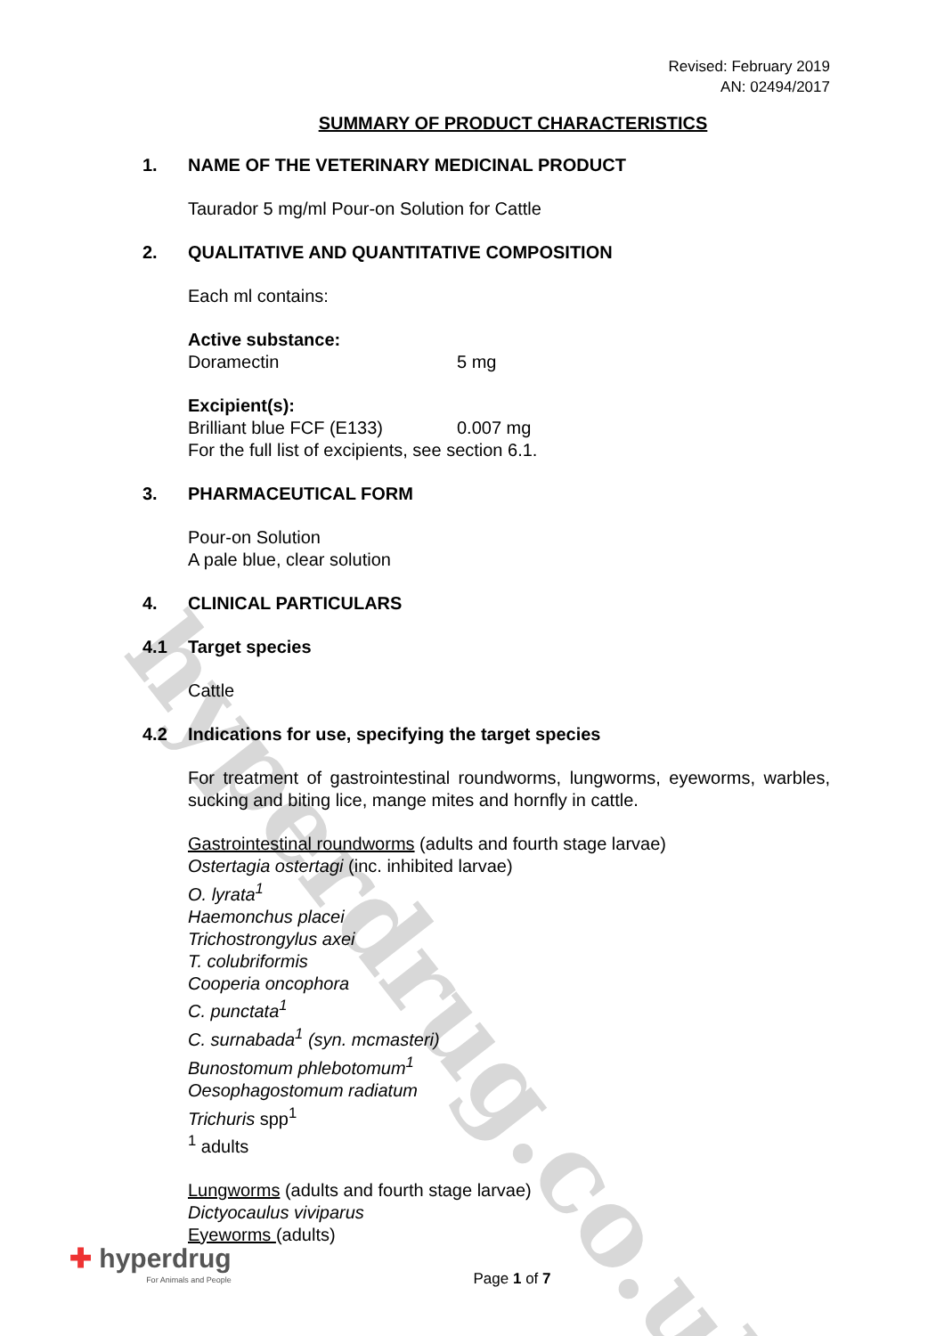hyperdrug.co.uk
Revised: February 2019
AN: 02494/2017
SUMMARY OF PRODUCT CHARACTERISTICS
1. NAME OF THE VETERINARY MEDICINAL PRODUCT
Taurador 5 mg/ml Pour-on Solution for Cattle
2. QUALITATIVE AND QUANTITATIVE COMPOSITION
Each ml contains:
Active substance:
Doramectin 5 mg
Excipient(s):
Brilliant blue FCF (E133) 0.007 mg
For the full list of excipients, see section 6.1.
3. PHARMACEUTICAL FORM
Pour-on Solution
A pale blue, clear solution
4. CLINICAL PARTICULARS
4.1 Target species
Cattle
4.2 Indications for use, specifying the target species
For treatment of gastrointestinal roundworms, lungworms, eyeworms, warbles, sucking and biting lice, mange mites and hornfly in cattle.
Gastrointestinal roundworms (adults and fourth stage larvae)
Ostertagia ostertagi (inc. inhibited larvae)
O. lyrata<sup>1</sup>
Haemonchus placei
Trichostrongylus axei
T. colubriformis
Cooperia oncophora
C. punctata<sup>1</sup>
C. surnabada<sup>1</sup> (syn. mcmasteri)
Bunostomum phlebotomum<sup>1</sup>
Oesophagostomum radiatum
Trichuris spp<sup>1</sup>
<sup>1</sup> adults
Lungworms (adults and fourth stage larvae)
Dictyocaulus viviparus
Eyeworms (adults)
Page 1 of 7
✚ hyperdrug
For Animals and People